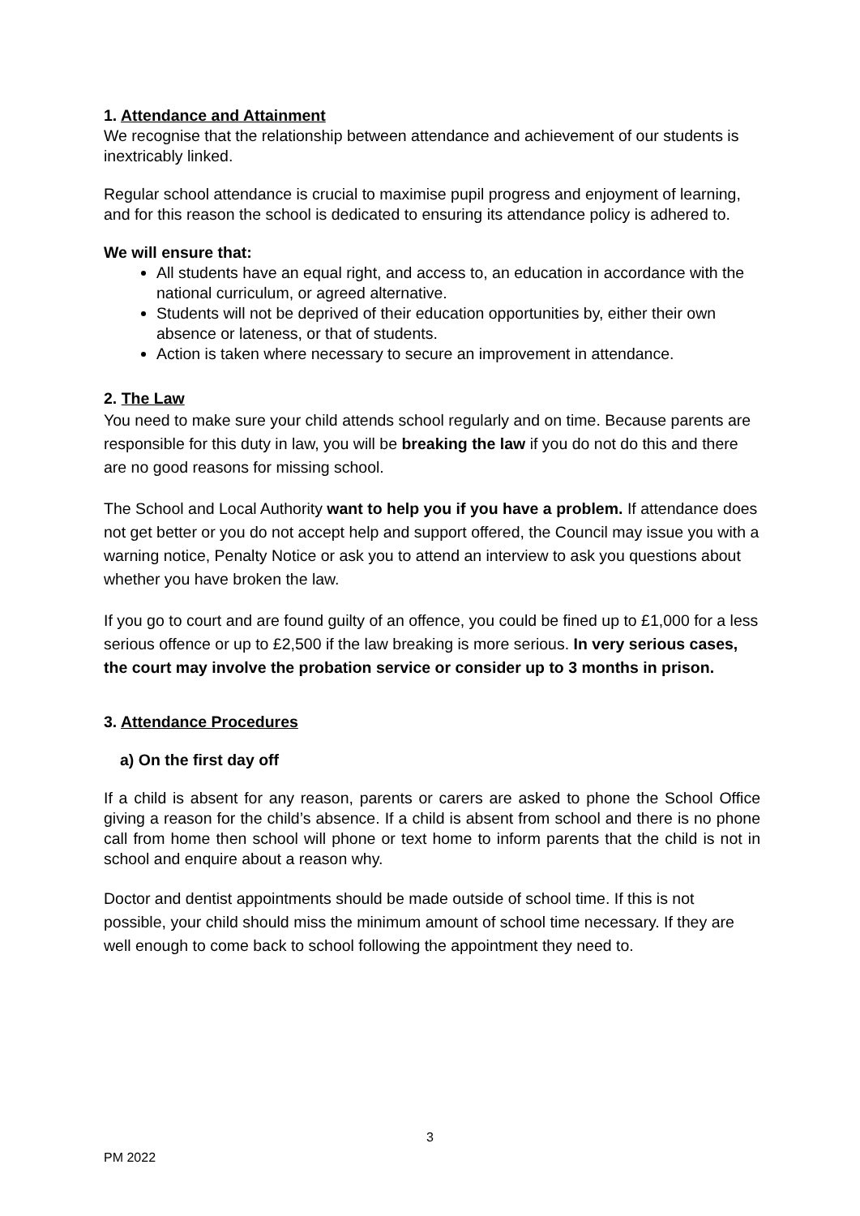1. Attendance and Attainment
We recognise that the relationship between attendance and achievement of our students is inextricably linked.
Regular school attendance is crucial to maximise pupil progress and enjoyment of learning, and for this reason the school is dedicated to ensuring its attendance policy is adhered to.
We will ensure that:
All students have an equal right, and access to, an education in accordance with the national curriculum, or agreed alternative.
Students will not be deprived of their education opportunities by, either their own absence or lateness, or that of students.
Action is taken where necessary to secure an improvement in attendance.
2. The Law
You need to make sure your child attends school regularly and on time. Because parents are responsible for this duty in law, you will be breaking the law if you do not do this and there are no good reasons for missing school.
The School and Local Authority want to help you if you have a problem. If attendance does not get better or you do not accept help and support offered, the Council may issue you with a warning notice, Penalty Notice or ask you to attend an interview to ask you questions about whether you have broken the law.
If you go to court and are found guilty of an offence, you could be fined up to £1,000 for a less serious offence or up to £2,500 if the law breaking is more serious. In very serious cases, the court may involve the probation service or consider up to 3 months in prison.
3. Attendance Procedures
a) On the first day off
If a child is absent for any reason, parents or carers are asked to phone the School Office giving a reason for the child’s absence. If a child is absent from school and there is no phone call from home then school will phone or text home to inform parents that the child is not in school and enquire about a reason why.
Doctor and dentist appointments should be made outside of school time. If this is not possible, your child should miss the minimum amount of school time necessary. If they are well enough to come back to school following the appointment they need to.
3
PM 2022